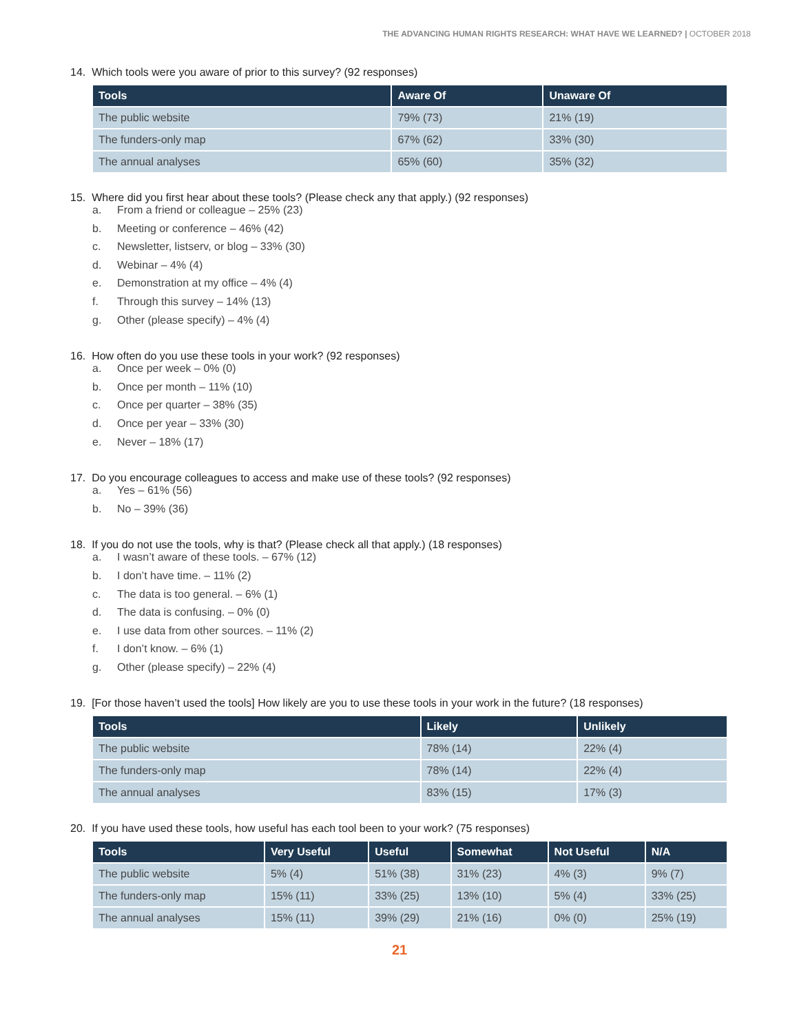THE ADVANCING HUMAN RIGHTS RESEARCH: WHAT HAVE WE LEARNED? | OCTOBER 2018
14. Which tools were you aware of prior to this survey? (92 responses)
| Tools | Aware Of | Unaware Of |
| --- | --- | --- |
| The public website | 79% (73) | 21% (19) |
| The funders-only map | 67% (62) | 33% (30) |
| The annual analyses | 65% (60) | 35% (32) |
15. Where did you first hear about these tools? (Please check any that apply.) (92 responses)
a. From a friend or colleague – 25% (23)
b. Meeting or conference – 46% (42)
c. Newsletter, listserv, or blog – 33% (30)
d. Webinar – 4% (4)
e. Demonstration at my office – 4% (4)
f. Through this survey – 14% (13)
g. Other (please specify) – 4% (4)
16. How often do you use these tools in your work? (92 responses)
a. Once per week – 0% (0)
b. Once per month – 11% (10)
c. Once per quarter – 38% (35)
d. Once per year – 33% (30)
e. Never – 18% (17)
17. Do you encourage colleagues to access and make use of these tools? (92 responses)
a. Yes – 61% (56)
b. No – 39% (36)
18. If you do not use the tools, why is that? (Please check all that apply.) (18 responses)
a. I wasn’t aware of these tools. – 67% (12)
b. I don’t have time. – 11% (2)
c. The data is too general. – 6% (1)
d. The data is confusing. – 0% (0)
e. I use data from other sources. – 11% (2)
f. I don’t know. – 6% (1)
g. Other (please specify) – 22% (4)
19. [For those haven’t used the tools] How likely are you to use these tools in your work in the future? (18 responses)
| Tools | Likely | Unlikely |
| --- | --- | --- |
| The public website | 78% (14) | 22% (4) |
| The funders-only map | 78% (14) | 22% (4) |
| The annual analyses | 83% (15) | 17% (3) |
20. If you have used these tools, how useful has each tool been to your work? (75 responses)
| Tools | Very Useful | Useful | Somewhat | Not Useful | N/A |
| --- | --- | --- | --- | --- | --- |
| The public website | 5% (4) | 51% (38) | 31% (23) | 4% (3) | 9% (7) |
| The funders-only map | 15% (11) | 33% (25) | 13% (10) | 5% (4) | 33% (25) |
| The annual analyses | 15% (11) | 39% (29) | 21% (16) | 0% (0) | 25% (19) |
21